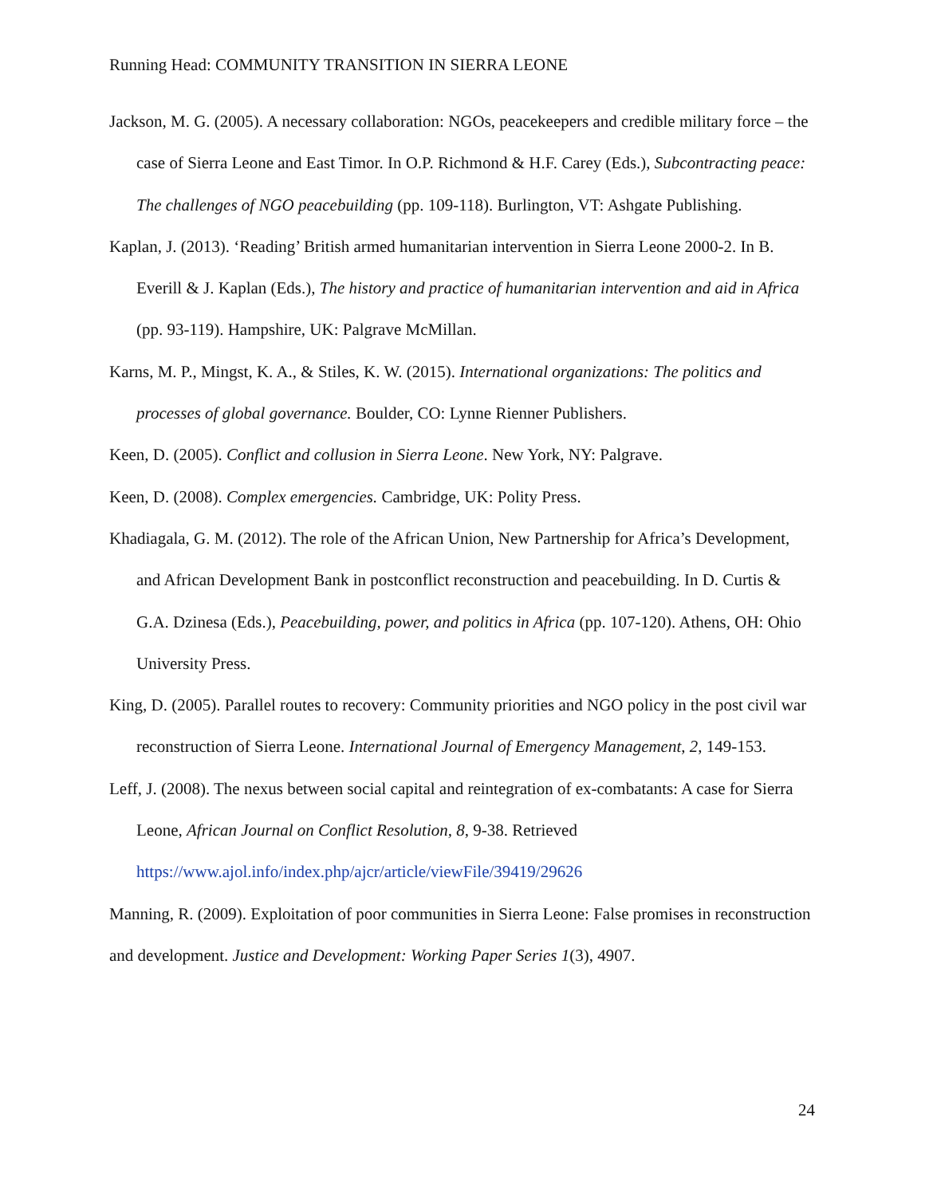Running Head: COMMUNITY TRANSITION IN SIERRA LEONE
Jackson, M. G. (2005). A necessary collaboration: NGOs, peacekeepers and credible military force – the case of Sierra Leone and East Timor. In O.P. Richmond & H.F. Carey (Eds.), Subcontracting peace: The challenges of NGO peacebuilding (pp. 109-118). Burlington, VT: Ashgate Publishing.
Kaplan, J. (2013). ‘Reading’ British armed humanitarian intervention in Sierra Leone 2000-2. In B. Everill & J. Kaplan (Eds.), The history and practice of humanitarian intervention and aid in Africa (pp. 93-119). Hampshire, UK: Palgrave McMillan.
Karns, M. P., Mingst, K. A., & Stiles, K. W. (2015). International organizations: The politics and processes of global governance. Boulder, CO: Lynne Rienner Publishers.
Keen, D. (2005). Conflict and collusion in Sierra Leone. New York, NY: Palgrave.
Keen, D. (2008). Complex emergencies. Cambridge, UK: Polity Press.
Khadiagala, G. M. (2012). The role of the African Union, New Partnership for Africa’s Development, and African Development Bank in postconflict reconstruction and peacebuilding. In D. Curtis & G.A. Dzinesa (Eds.), Peacebuilding, power, and politics in Africa (pp. 107-120). Athens, OH: Ohio University Press.
King, D. (2005). Parallel routes to recovery: Community priorities and NGO policy in the post civil war reconstruction of Sierra Leone. International Journal of Emergency Management, 2, 149-153.
Leff, J. (2008). The nexus between social capital and reintegration of ex-combatants: A case for Sierra Leone, African Journal on Conflict Resolution, 8, 9-38. Retrieved https://www.ajol.info/index.php/ajcr/article/viewFile/39419/29626
Manning, R. (2009). Exploitation of poor communities in Sierra Leone: False promises in reconstruction and development. Justice and Development: Working Paper Series 1(3), 4907.
24